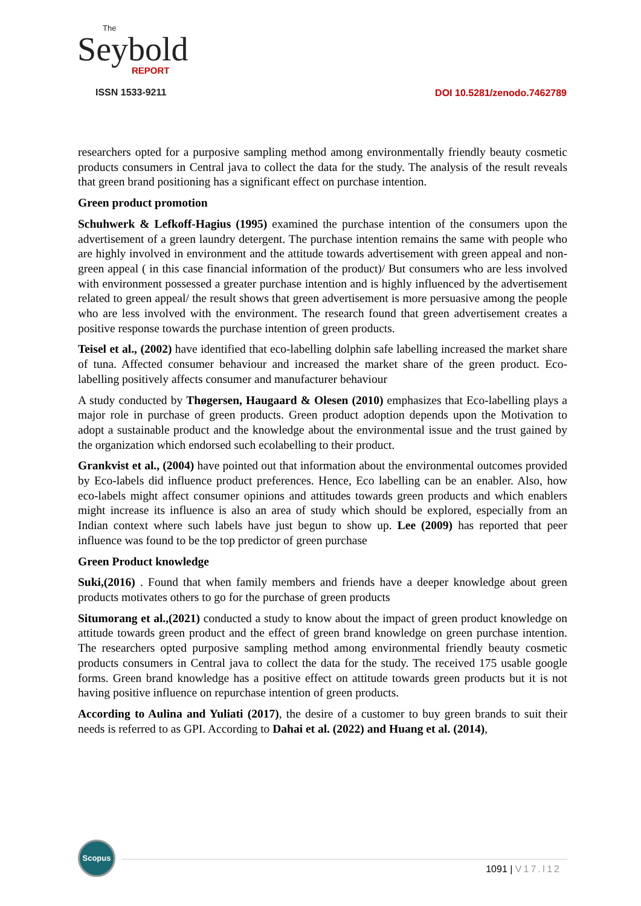The
Seybold
REPORT
ISSN 1533-9211
DOI 10.5281/zenodo.7462789
researchers opted for a purposive sampling method among environmentally friendly beauty cosmetic products consumers in Central java to collect the data for the study. The analysis of the result reveals that green brand positioning has a significant effect on purchase intention.
Green product promotion
Schuhwerk & Lefkoff-Hagius (1995) examined the purchase intention of the consumers upon the advertisement of a green laundry detergent. The purchase intention remains the same with people who are highly involved in environment and the attitude towards advertisement with green appeal and non-green appeal ( in this case financial information of the product)/ But consumers who are less involved with environment possessed a greater purchase intention and is highly influenced by the advertisement related to green appeal/ the result shows that green advertisement is more persuasive among the people who are less involved with the environment. The research found that green advertisement creates a positive response towards the purchase intention of green products.
Teisel et al., (2002) have identified that eco-labelling dolphin safe labelling increased the market share of tuna. Affected consumer behaviour and increased the market share of the green product. Eco-labelling positively affects consumer and manufacturer behaviour
A study conducted by Thøgersen, Haugaard & Olesen (2010) emphasizes that Eco-labelling plays a major role in purchase of green products. Green product adoption depends upon the Motivation to adopt a sustainable product and the knowledge about the environmental issue and the trust gained by the organization which endorsed such ecolabelling to their product.
Grankvist et al., (2004) have pointed out that information about the environmental outcomes provided by Eco-labels did influence product preferences. Hence, Eco labelling can be an enabler. Also, how eco-labels might affect consumer opinions and attitudes towards green products and which enablers might increase its influence is also an area of study which should be explored, especially from an Indian context where such labels have just begun to show up. Lee (2009) has reported that peer influence was found to be the top predictor of green purchase
Green Product knowledge
Suki,(2016) . Found that when family members and friends have a deeper knowledge about green products motivates others to go for the purchase of green products
Situmorang et al.,(2021) conducted a study to know about the impact of green product knowledge on attitude towards green product and the effect of green brand knowledge on green purchase intention. The researchers opted purposive sampling method among environmental friendly beauty cosmetic products consumers in Central java to collect the data for the study. The received 175 usable google forms. Green brand knowledge has a positive effect on attitude towards green products but it is not having positive influence on repurchase intention of green products.
According to Aulina and Yuliati (2017), the desire of a customer to buy green brands to suit their needs is referred to as GPI. According to Dahai et al. (2022) and Huang et al. (2014),
Scopus
1091 | V17.I12